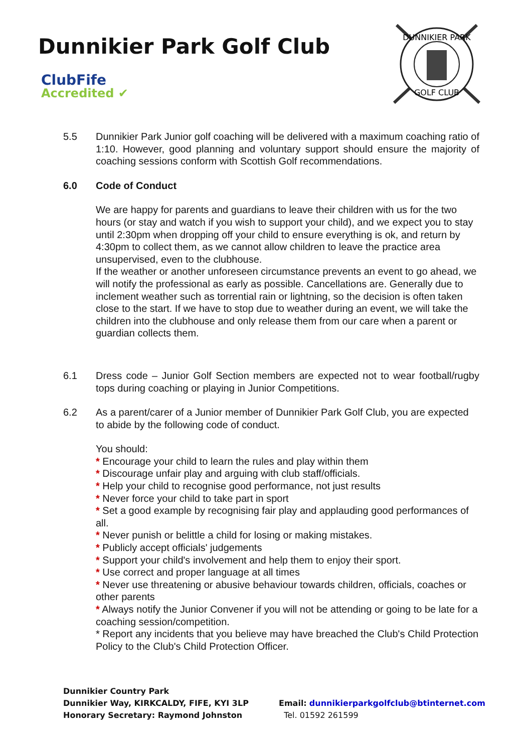Dunnikier Park Golf Club
ClubFife
Accredited ✔
DUNNIKIER PARK
GOLF CLUB
5.5 Dunnikier Park Junior golf coaching will be delivered with a maximum coaching ratio of 1:10. However, good planning and voluntary support should ensure the majority of coaching sessions conform with Scottish Golf recommendations.
6.0 Code of Conduct
We are happy for parents and guardians to leave their children with us for the two hours (or stay and watch if you wish to support your child), and we expect you to stay until 2:30pm when dropping off your child to ensure everything is ok, and return by 4:30pm to collect them, as we cannot allow children to leave the practice area unsupervised, even to the clubhouse.
If the weather or another unforeseen circumstance prevents an event to go ahead, we will notify the professional as early as possible. Cancellations are. Generally due to inclement weather such as torrential rain or lightning, so the decision is often taken close to the start. If we have to stop due to weather during an event, we will take the children into the clubhouse and only release them from our care when a parent or guardian collects them.
6.1 Dress code – Junior Golf Section members are expected not to wear football/rugby tops during coaching or playing in Junior Competitions.
6.2 As a parent/carer of a Junior member of Dunnikier Park Golf Club, you are expected to abide by the following code of conduct.
You should:
* Encourage your child to learn the rules and play within them
* Discourage unfair play and arguing with club staff/officials.
* Help your child to recognise good performance, not just results
* Never force your child to take part in sport
* Set a good example by recognising fair play and applauding good performances of all.
* Never punish or belittle a child for losing or making mistakes.
* Publicly accept officials' judgements
* Support your child's involvement and help them to enjoy their sport.
* Use correct and proper language at all times
* Never use threatening or abusive behaviour towards children, officials, coaches or other parents
* Always notify the Junior Convener if you will not be attending or going to be late for a coaching session/competition.
* Report any incidents that you believe may have breached the Club's Child Protection Policy to the Club's Child Protection Officer.
Dunnikier Country Park
Dunnikier Way, KIRKCALDY, FIFE, KYI 3LP
Honorary Secretary: Raymond Johnston
Email: dunnikierparkgolfclub@btinternet.com
Tel. 01592 261599